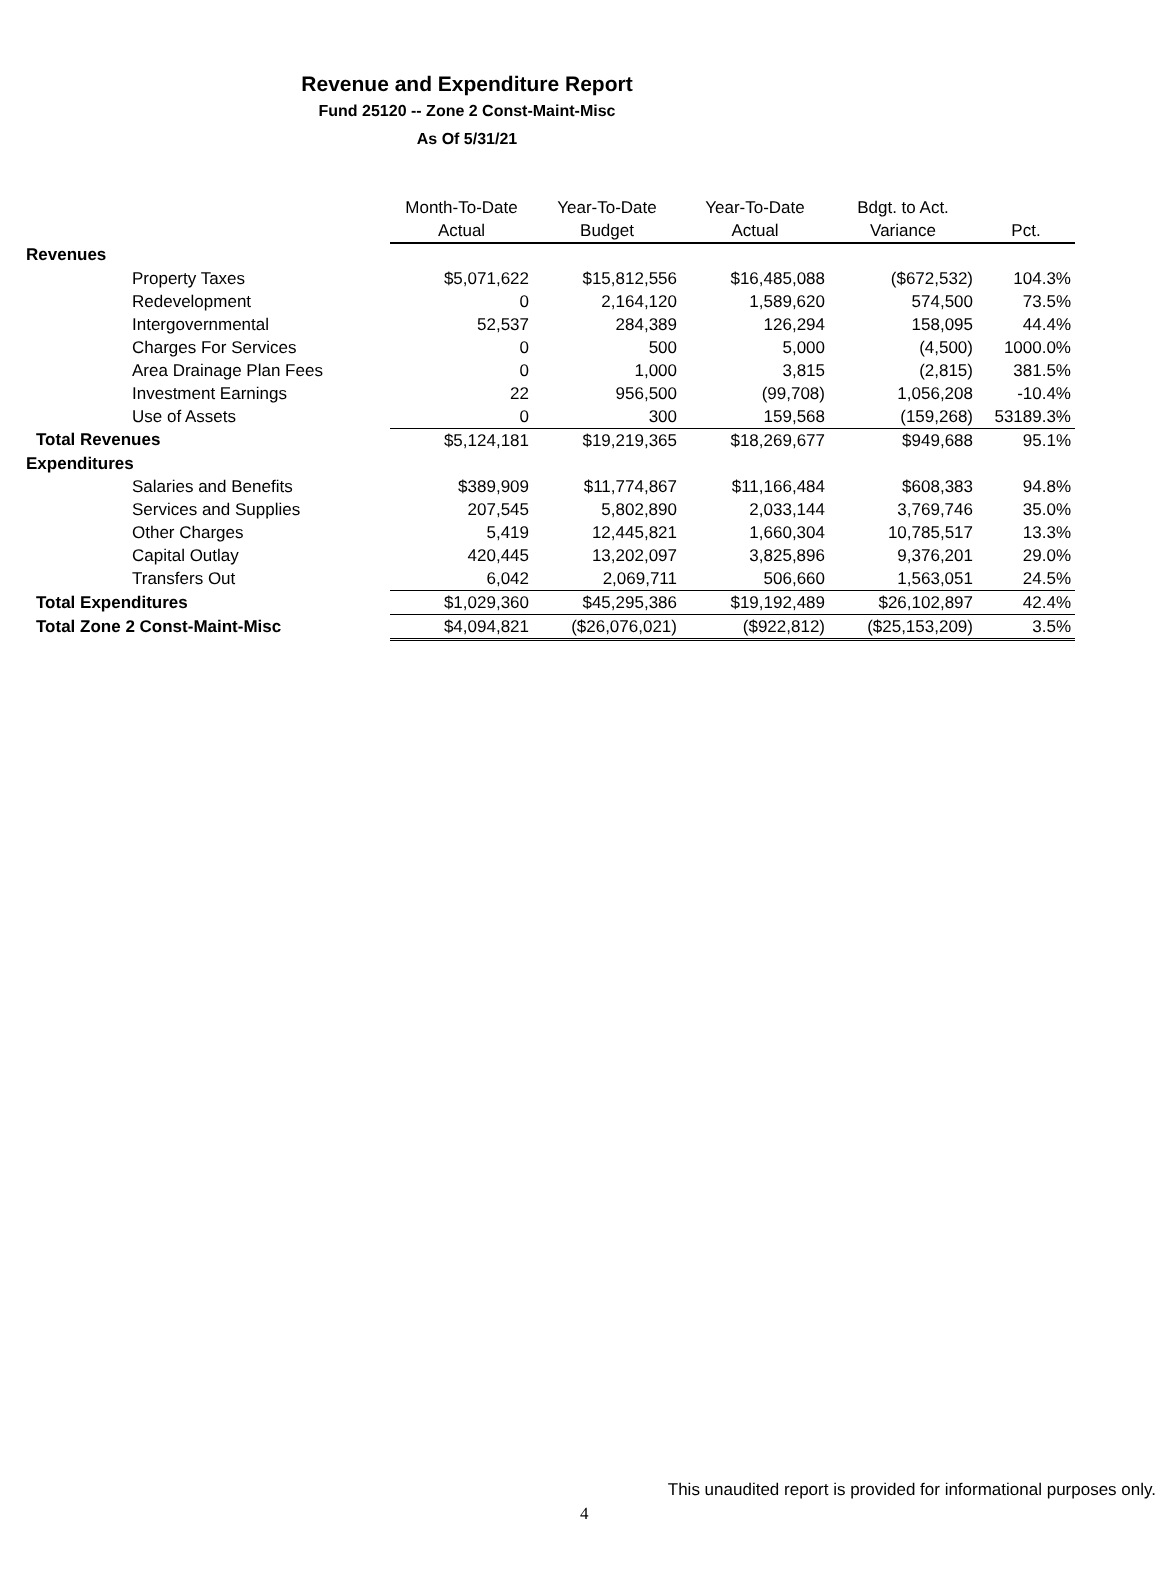Revenue and Expenditure Report
Fund 25120 -- Zone 2 Const-Maint-Misc
As Of 5/31/21
| | Month-To-Date | Year-To-Date | Year-To-Date | Bdgt. to Act. | |
| --- | --- | --- | --- | --- | --- |
| | Actual | Budget | Actual | Variance | Pct. |
| Revenues | | | | | |
| Property Taxes | $5,071,622 | $15,812,556 | $16,485,088 | ($672,532) | 104.3% |
| Redevelopment | 0 | 2,164,120 | 1,589,620 | 574,500 | 73.5% |
| Intergovernmental | 52,537 | 284,389 | 126,294 | 158,095 | 44.4% |
| Charges For Services | 0 | 500 | 5,000 | (4,500) | 1000.0% |
| Area Drainage Plan Fees | 0 | 1,000 | 3,815 | (2,815) | 381.5% |
| Investment Earnings | 22 | 956,500 | (99,708) | 1,056,208 | -10.4% |
| Use of Assets | 0 | 300 | 159,568 | (159,268) | 53189.3% |
| Total Revenues | $5,124,181 | $19,219,365 | $18,269,677 | $949,688 | 95.1% |
| Expenditures | | | | | |
| Salaries and Benefits | $389,909 | $11,774,867 | $11,166,484 | $608,383 | 94.8% |
| Services and Supplies | 207,545 | 5,802,890 | 2,033,144 | 3,769,746 | 35.0% |
| Other Charges | 5,419 | 12,445,821 | 1,660,304 | 10,785,517 | 13.3% |
| Capital Outlay | 420,445 | 13,202,097 | 3,825,896 | 9,376,201 | 29.0% |
| Transfers Out | 6,042 | 2,069,711 | 506,660 | 1,563,051 | 24.5% |
| Total Expenditures | $1,029,360 | $45,295,386 | $19,192,489 | $26,102,897 | 42.4% |
| Total Zone 2 Const-Maint-Misc | $4,094,821 | ($26,076,021) | ($922,812) | ($25,153,209) | 3.5% |
This unaudited report is provided for informational purposes only.
4